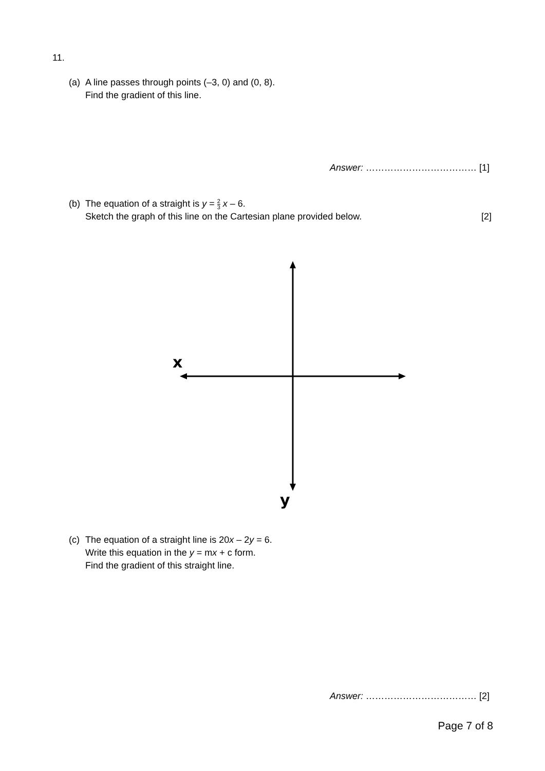11.
(a) A line passes through points (–3, 0) and (0, 8).
Find the gradient of this line.
Answer: ……………………………… [1]
(b) The equation of a straight is y = 2 3 x – 6.
Sketch the graph of this line on the Cartesian plane provided below. [2]
x
y
(c) The equation of a straight line is 20x – 2y = 6.
Write this equation in the y = mx + c form.
Find the gradient of this straight line.
Answer: ……………………………… [2]
Page 7 of 8